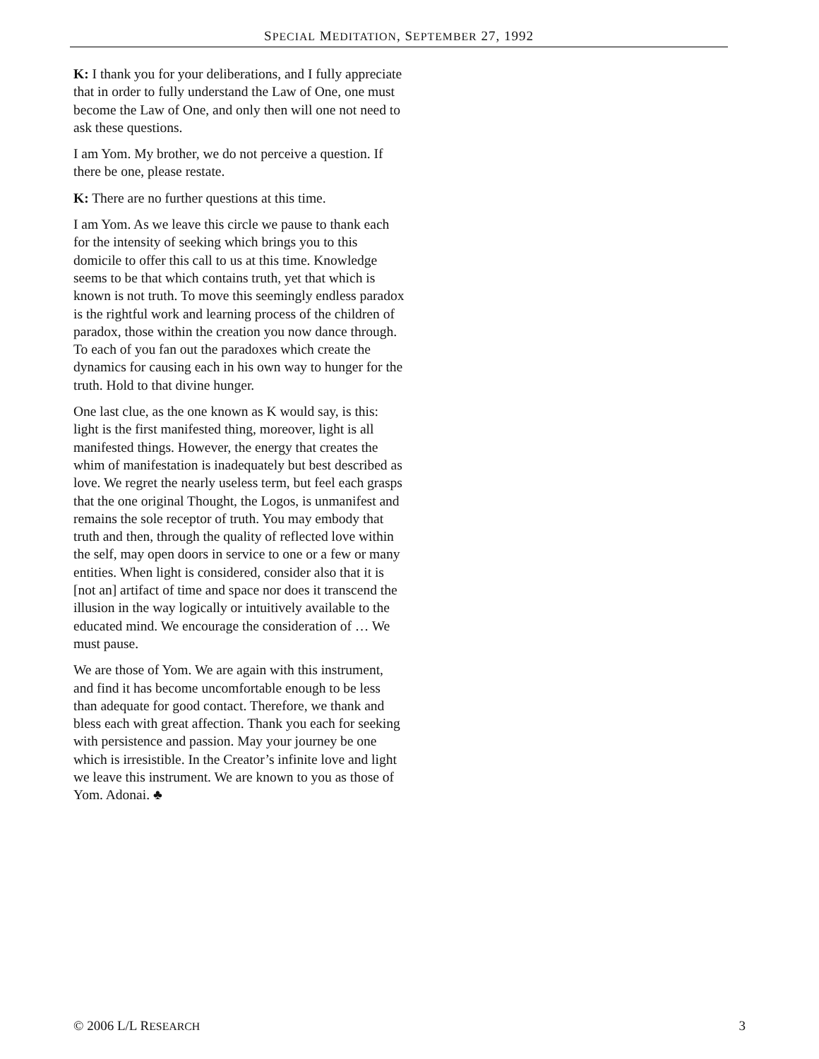SPECIAL MEDITATION, SEPTEMBER 27, 1992
K: I thank you for your deliberations, and I fully appreciate that in order to fully understand the Law of One, one must become the Law of One, and only then will one not need to ask these questions.
I am Yom. My brother, we do not perceive a question. If there be one, please restate.
K: There are no further questions at this time.
I am Yom. As we leave this circle we pause to thank each for the intensity of seeking which brings you to this domicile to offer this call to us at this time. Knowledge seems to be that which contains truth, yet that which is known is not truth. To move this seemingly endless paradox is the rightful work and learning process of the children of paradox, those within the creation you now dance through. To each of you fan out the paradoxes which create the dynamics for causing each in his own way to hunger for the truth. Hold to that divine hunger.
One last clue, as the one known as K would say, is this: light is the first manifested thing, moreover, light is all manifested things. However, the energy that creates the whim of manifestation is inadequately but best described as love. We regret the nearly useless term, but feel each grasps that the one original Thought, the Logos, is unmanifest and remains the sole receptor of truth. You may embody that truth and then, through the quality of reflected love within the self, may open doors in service to one or a few or many entities. When light is considered, consider also that it is [not an] artifact of time and space nor does it transcend the illusion in the way logically or intuitively available to the educated mind. We encourage the consideration of … We must pause.
We are those of Yom. We are again with this instrument, and find it has become uncomfortable enough to be less than adequate for good contact. Therefore, we thank and bless each with great affection. Thank you each for seeking with persistence and passion. May your journey be one which is irresistible. In the Creator’s infinite love and light we leave this instrument. We are known to you as those of Yom. Adonai. ♣
© 2006 L/L RESEARCH 3